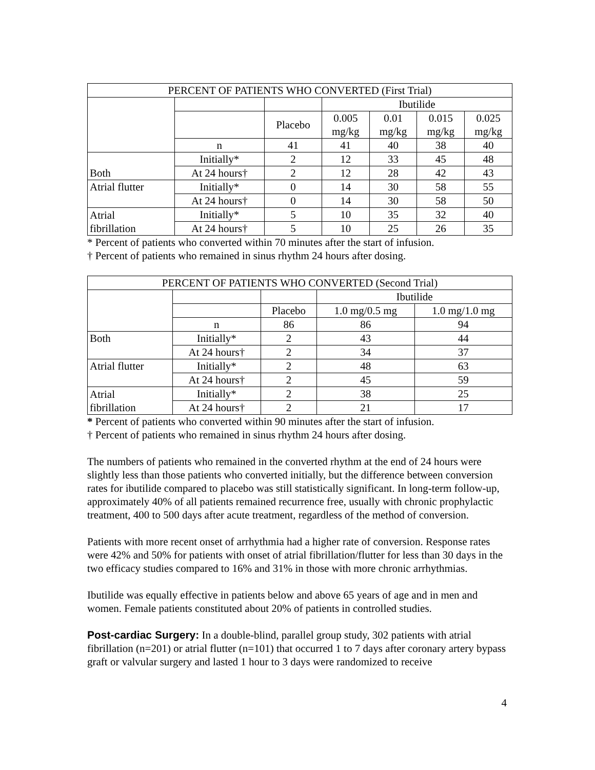| PERCENT OF PATIENTS WHO CONVERTED (First Trial) | | | | | | |
| --- | --- | --- | --- | --- | --- | --- |
| | | | Ibutilide | | | |
| | | Placebo | 0.005 mg/kg | 0.01 mg/kg | 0.015 mg/kg | 0.025 mg/kg |
| | n | 41 | 41 | 40 | 38 | 40 |
| Both | Initially* | 2 | 12 | 33 | 45 | 48 |
| | At 24 hours† | 2 | 12 | 28 | 42 | 43 |
| Atrial flutter | Initially* | 0 | 14 | 30 | 58 | 55 |
| | At 24 hours† | 0 | 14 | 30 | 58 | 50 |
| Atrial fibrillation | Initially* | 5 | 10 | 35 | 32 | 40 |
| | At 24 hours† | 5 | 10 | 25 | 26 | 35 |
* Percent of patients who converted within 70 minutes after the start of infusion.
† Percent of patients who remained in sinus rhythm 24 hours after dosing.
| PERCENT OF PATIENTS WHO CONVERTED (Second Trial) | | | | |
| --- | --- | --- | --- | --- |
| | | | Ibutilide | |
| | | Placebo | 1.0 mg/0.5 mg | 1.0 mg/1.0 mg |
| | n | 86 | 86 | 94 |
| Both | Initially* | 2 | 43 | 44 |
| | At 24 hours† | 2 | 34 | 37 |
| Atrial flutter | Initially* | 2 | 48 | 63 |
| | At 24 hours† | 2 | 45 | 59 |
| Atrial fibrillation | Initially* | 2 | 38 | 25 |
| | At 24 hours† | 2 | 21 | 17 |
* Percent of patients who converted within 90 minutes after the start of infusion.
† Percent of patients who remained in sinus rhythm 24 hours after dosing.
The numbers of patients who remained in the converted rhythm at the end of 24 hours were slightly less than those patients who converted initially, but the difference between conversion rates for ibutilide compared to placebo was still statistically significant. In long-term follow-up, approximately 40% of all patients remained recurrence free, usually with chronic prophylactic treatment, 400 to 500 days after acute treatment, regardless of the method of conversion.
Patients with more recent onset of arrhythmia had a higher rate of conversion. Response rates were 42% and 50% for patients with onset of atrial fibrillation/flutter for less than 30 days in the two efficacy studies compared to 16% and 31% in those with more chronic arrhythmias.
Ibutilide was equally effective in patients below and above 65 years of age and in men and women. Female patients constituted about 20% of patients in controlled studies.
Post-cardiac Surgery: In a double-blind, parallel group study, 302 patients with atrial fibrillation (n=201) or atrial flutter (n=101) that occurred 1 to 7 days after coronary artery bypass graft or valvular surgery and lasted 1 hour to 3 days were randomized to receive
4